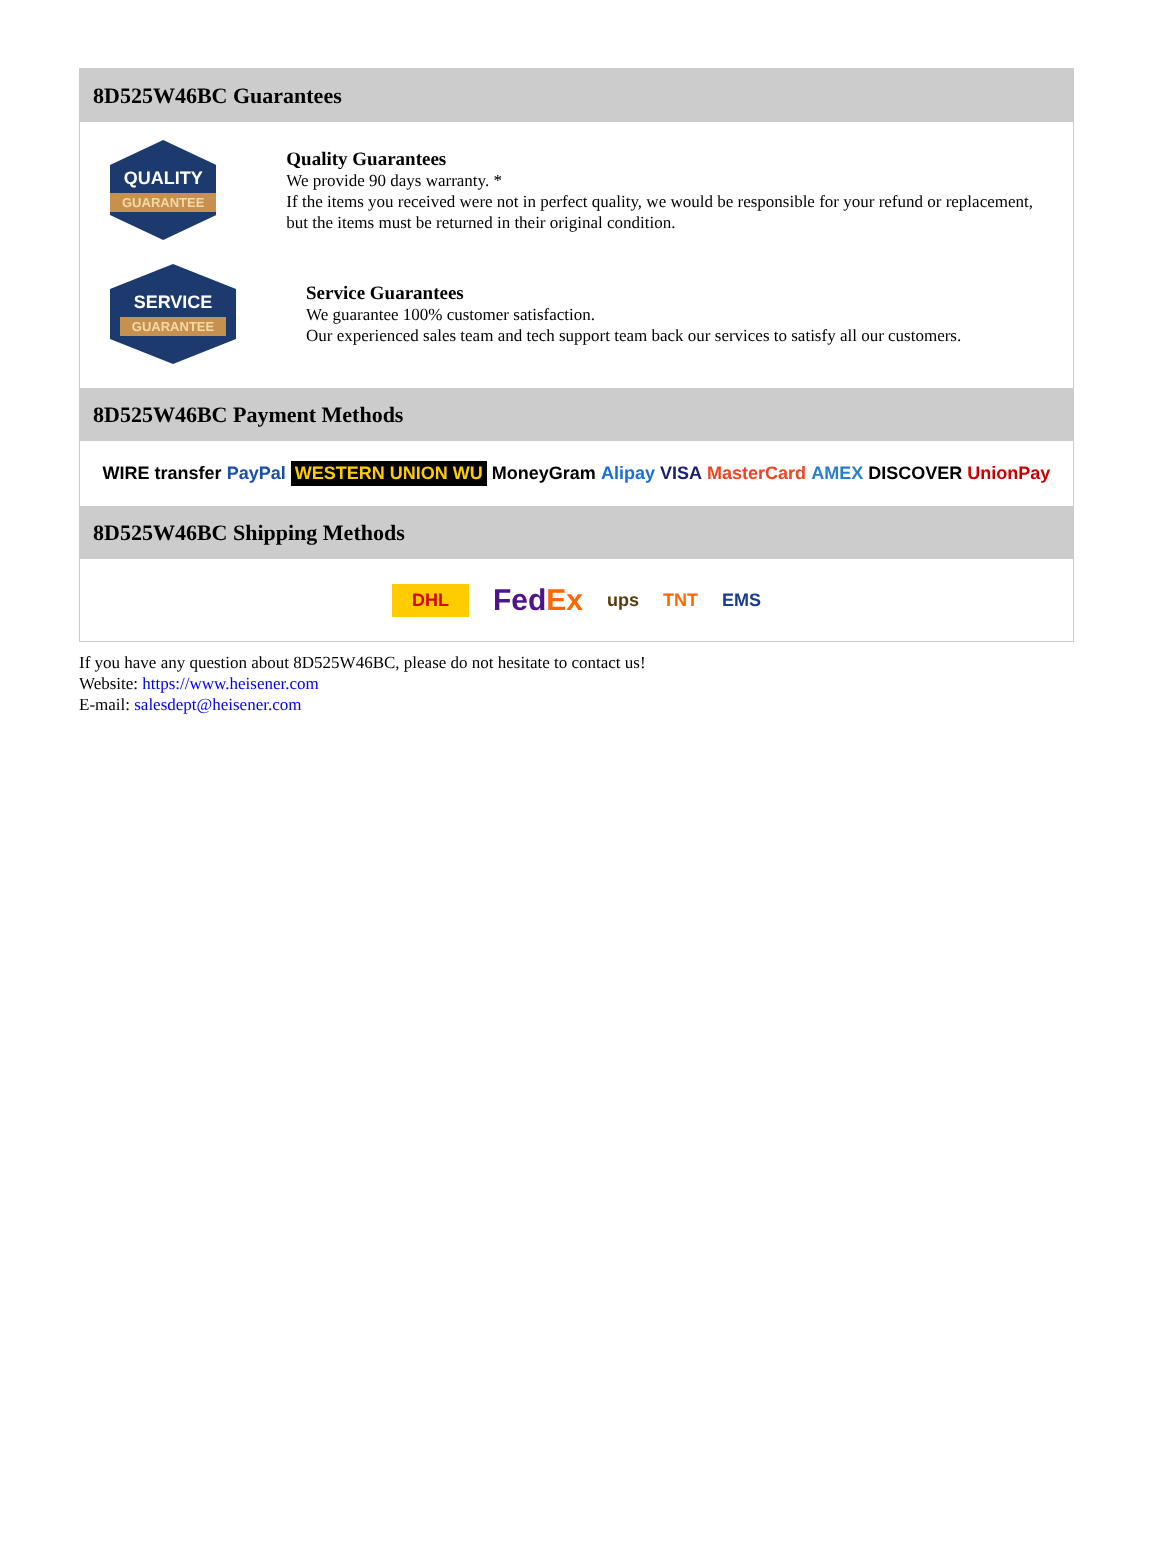8D525W46BC Guarantees
QUALITY
GUARANTEE
Quality Guarantees
We provide 90 days warranty. *
If the items you received were not in perfect quality, we would be responsible for your refund or replacement, but the items must be returned in their original condition.
SERVICE
GUARANTEE
Service Guarantees
We guarantee 100% customer satisfaction.
Our experienced sales team and tech support team back our services to satisfy all our customers.
8D525W46BC Payment Methods
WIRE transfer PayPal WESTERN UNION WU MoneyGram Alipay VISA MasterCard AMEX DISCOVER UnionPay
8D525W46BC Shipping Methods
DHL FedEx ups TNT EMS
If you have any question about 8D525W46BC, please do not hesitate to contact us!
Website: https://www.heisener.com
E-mail: salesdept@heisener.com